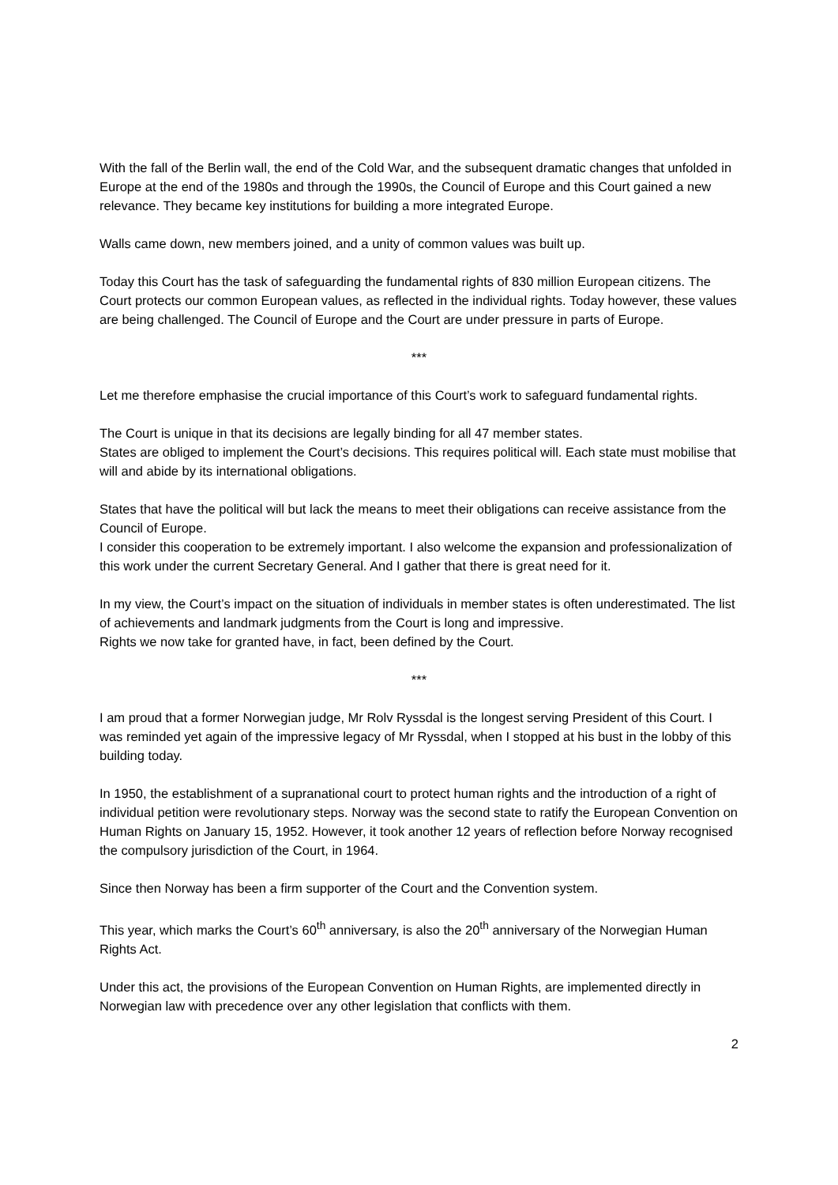With the fall of the Berlin wall, the end of the Cold War, and the subsequent dramatic changes that unfolded in Europe at the end of the 1980s and through the 1990s, the Council of Europe and this Court gained a new relevance. They became key institutions for building a more integrated Europe.
Walls came down, new members joined, and a unity of common values was built up.
Today this Court has the task of safeguarding the fundamental rights of 830 million European citizens. The Court protects our common European values, as reflected in the individual rights. Today however, these values are being challenged. The Council of Europe and the Court are under pressure in parts of Europe.
***
Let me therefore emphasise the crucial importance of this Court’s work to safeguard fundamental rights.
The Court is unique in that its decisions are legally binding for all 47 member states.
States are obliged to implement the Court’s decisions. This requires political will. Each state must mobilise that will and abide by its international obligations.
States that have the political will but lack the means to meet their obligations can receive assistance from the Council of Europe.
I consider this cooperation to be extremely important. I also welcome the expansion and professionalization of this work under the current Secretary General. And I gather that there is great need for it.
In my view, the Court’s impact on the situation of individuals in member states is often underestimated. The list of achievements and landmark judgments from the Court is long and impressive.
Rights we now take for granted have, in fact, been defined by the Court.
***
I am proud that a former Norwegian judge, Mr Rolv Ryssdal is the longest serving President of this Court. I was reminded yet again of the impressive legacy of Mr Ryssdal, when I stopped at his bust in the lobby of this building today.
In 1950, the establishment of a supranational court to protect human rights and the introduction of a right of individual petition were revolutionary steps. Norway was the second state to ratify the European Convention on Human Rights on January 15, 1952. However, it took another 12 years of reflection before Norway recognised the compulsory jurisdiction of the Court, in 1964.
Since then Norway has been a firm supporter of the Court and the Convention system.
This year, which marks the Court’s 60<sup>th</sup> anniversary, is also the 20<sup>th</sup> anniversary of the Norwegian Human Rights Act.
Under this act, the provisions of the European Convention on Human Rights, are implemented directly in Norwegian law with precedence over any other legislation that conflicts with them.
2